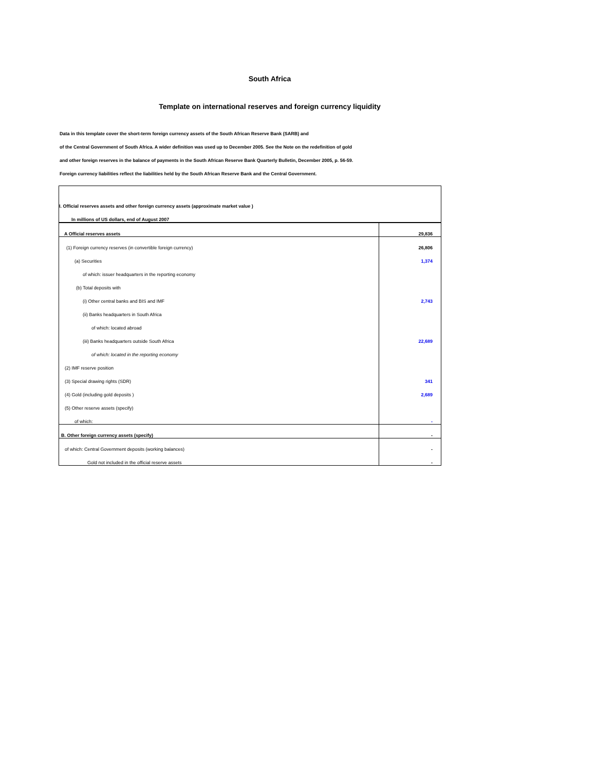South Africa
Template on international reserves and foreign currency liquidity
Data in this template cover the short-term foreign currency assets of the South African Reserve Bank (SARB) and
of the Central Government of South Africa. A wider definition was used up to December 2005. See the Note on the redefinition of gold
and other foreign reserves in the balance of payments in the South African Reserve Bank Quarterly Bulletin, December 2005, p. 56-59.
Foreign currency liabilities reflect the liabilities held by the South African Reserve Bank and the Central Government.
| I. Official reserves assets and other foreign currency assets (approximate market value ) | |
| In millions of US dollars, end of August 2007 | |
| A Official reserves assets | 29,836 |
| (1) Foreign currency reserves (in convertible foreign currency) | 26,806 |
| (a) Securities | 1,374 |
| of which: issuer headquarters in the reporting economy | |
| (b) Total deposits with | |
| (i) Other central banks and BIS and IMF | 2,743 |
| (ii) Banks headquarters in South Africa | |
| of which: located abroad | |
| (iii) Banks headquarters outside South Africa | 22,689 |
| of which: located in the reporting economy | |
| (2) IMF reserve position | |
| (3) Special drawing rights (SDR) | 341 |
| (4) Gold (including gold deposits ) | 2,689 |
| (5) Other reserve assets (specify) | |
| of which: | - |
| B. Other foreign currency assets (specify) | - |
| of which: Central Government deposits (working balances) | - |
| Gold not included in the official reserve assets | - |